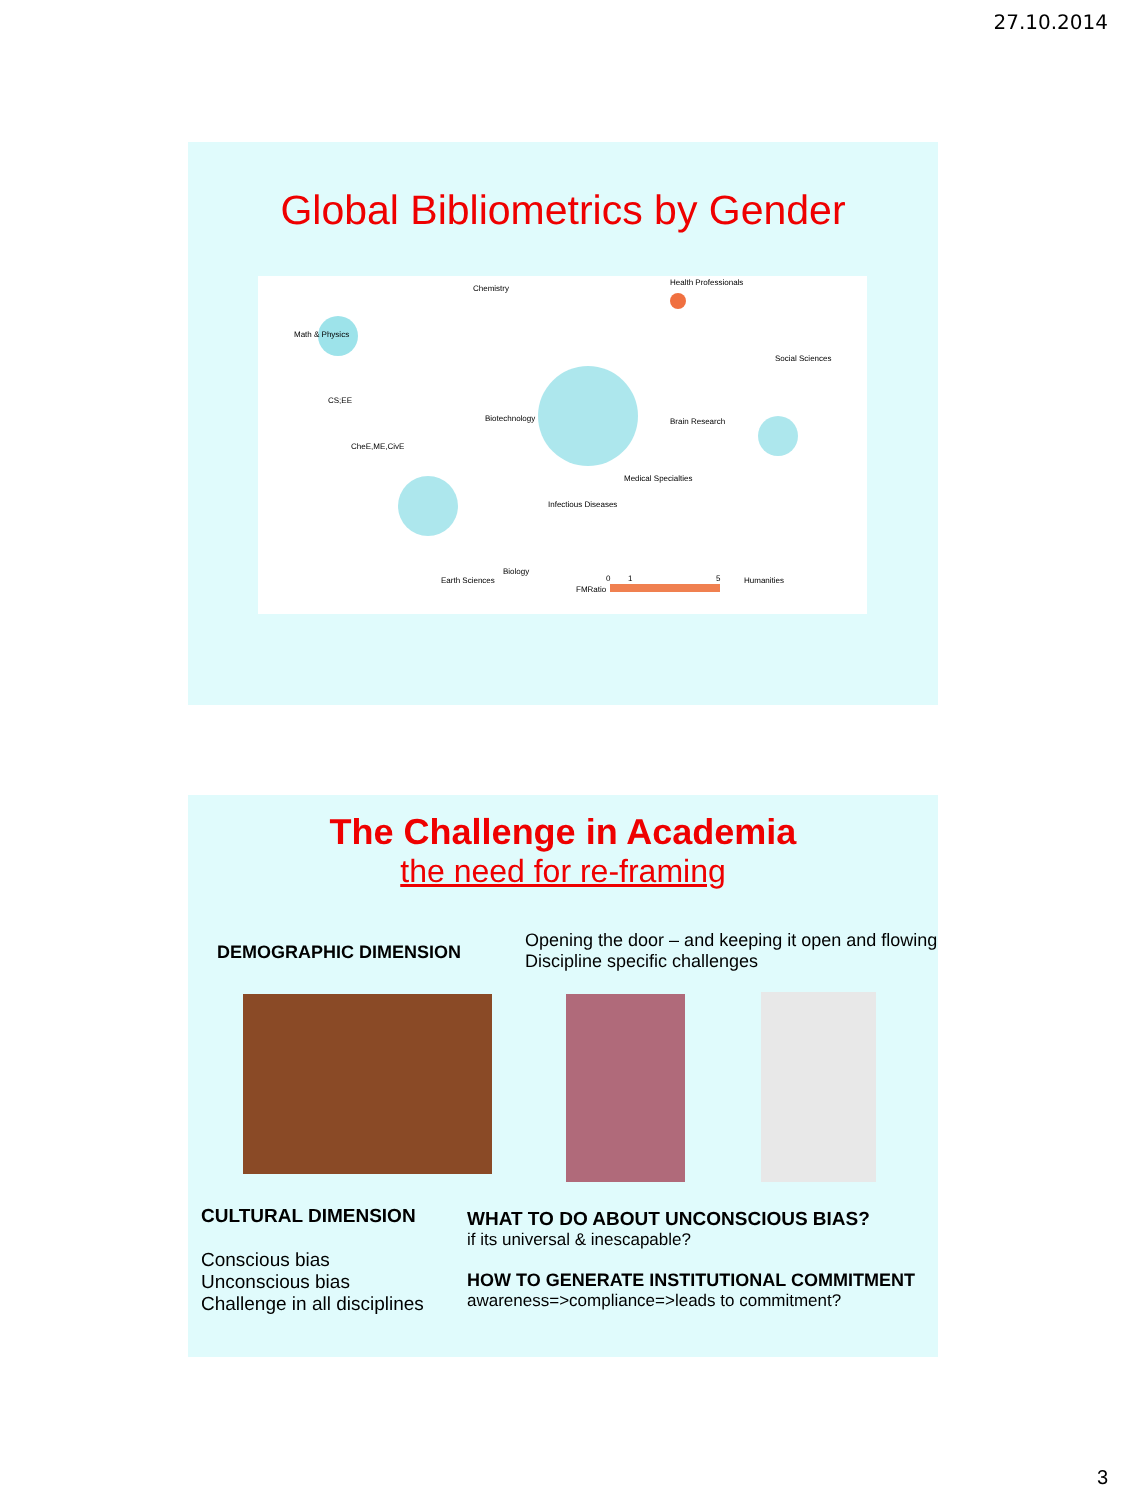27.10.2014
Global Bibliometrics by Gender
Chemistry
Health Professionals
Math & Physics
Social Sciences
CS;EE
Biotechnology Brain Research
CheE,ME,CivE
Medical Specialties
Infectious Diseases
Biology
Earth Sciences
FMRatio
0 1 5 Humanities
The Challenge in Academia
the need for re-framing
DEMOGRAPHIC DIMENSION
Opening the door – and keeping it open and flowing
Discipline specific challenges
CULTURAL DIMENSION
Conscious bias
Unconscious bias
Challenge in all disciplines
WHAT TO DO ABOUT UNCONSCIOUS BIAS?
if its universal & inescapable?
HOW TO GENERATE INSTITUTIONAL COMMITMENT
awareness=>compliance=>leads to commitment?
3